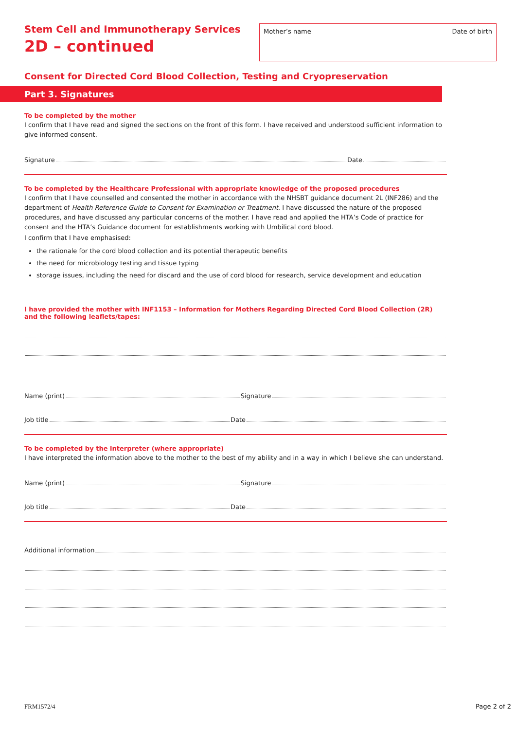Stem Cell and Immunotherapy Services
2D – continued
Mother’s name Date of birth
Consent for Directed Cord Blood Collection, Testing and Cryopreservation
Part 3. Signatures
To be completed by the mother
I confirm that I have read and signed the sections on the front of this form. I have received and understood sufficient information to give informed consent.
Signature Date
To be completed by the Healthcare Professional with appropriate knowledge of the proposed procedures
I confirm that I have counselled and consented the mother in accordance with the NHSBT guidance document 2L (INF286) and the department of Health Reference Guide to Consent for Examination or Treatment. I have discussed the nature of the proposed procedures, and have discussed any particular concerns of the mother. I have read and applied the HTA’s Code of practice for consent and the HTA’s Guidance document for establishments working with Umbilical cord blood.
I confirm that I have emphasised:
the rationale for the cord blood collection and its potential therapeutic benefits
the need for microbiology testing and tissue typing
storage issues, including the need for discard and the use of cord blood for research, service development and education
I have provided the mother with INF1153 – Information for Mothers Regarding Directed Cord Blood Collection (2R) and the following leaflets/tapes:
Name (print) Signature
Job title Date
To be completed by the interpreter (where appropriate)
I have interpreted the information above to the mother to the best of my ability and in a way in which I believe she can understand.
Name (print) Signature
Job title Date
Additional information
FRM1572/4 Page 2 of 2